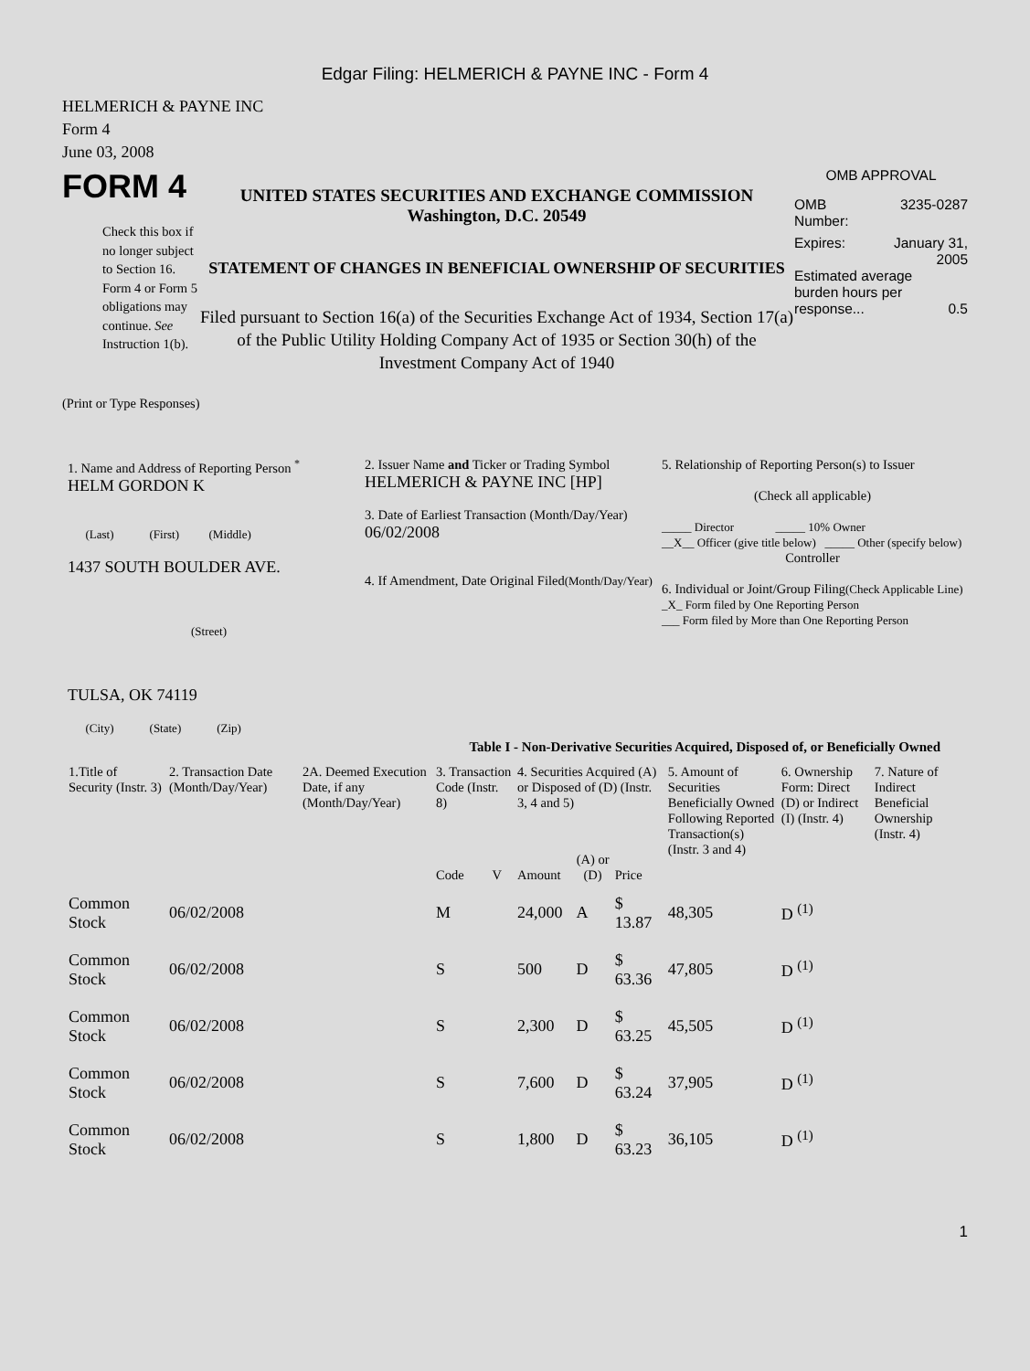Edgar Filing: HELMERICH & PAYNE INC - Form 4
HELMERICH & PAYNE INC
Form 4
June 03, 2008
FORM 4
Check this box if no longer subject to Section 16. Form 4 or Form 5 obligations may continue. See Instruction 1(b).
UNITED STATES SECURITIES AND EXCHANGE COMMISSION
Washington, D.C. 20549
STATEMENT OF CHANGES IN BENEFICIAL OWNERSHIP OF SECURITIES
Filed pursuant to Section 16(a) of the Securities Exchange Act of 1934, Section 17(a) of the Public Utility Holding Company Act of 1935 or Section 30(h) of the Investment Company Act of 1940
OMB APPROVAL
OMB
Number: 3235-0287
Expires: January 31,
2005
Estimated average burden hours per response... 0.5
(Print or Type Responses)
1. Name and Address of Reporting Person <sup>*</sup>
HELM GORDON K
(Last) (First) (Middle)
1437 SOUTH BOULDER AVE.
(Street)
TULSA, OK 74119
(City) (State) (Zip)
2. Issuer Name and Ticker or Trading Symbol
HELMERICH & PAYNE INC [HP]
3. Date of Earliest Transaction (Month/Day/Year)
06/02/2008
4. If Amendment, Date Original Filed(Month/Day/Year)
5. Relationship of Reporting Person(s) to Issuer
(Check all applicable)
_____ Director _____ 10% Owner
__X__ Officer (give title below) _____ Other (specify below)
Controller
6. Individual or Joint/Group Filing(Check Applicable Line)
_X_ Form filed by One Reporting Person
___ Form filed by More than One Reporting Person
Table I - Non-Derivative Securities Acquired, Disposed of, or Beneficially Owned
| 1.Title of Security (Instr. 3) | 2. Transaction Date (Month/Day/Year) | 2A. Deemed Execution Date, if any (Month/Day/Year) | 3. Transaction Code (Instr. 8) | | 4. Securities Acquired (A) or Disposed of (D) (Instr. 3, 4 and 5) | | | 5. Amount of Securities Beneficially Owned Following Reported Transaction(s) (Instr. 3 and 4) | 6. Ownership Form: Direct (D) or Indirect (I) (Instr. 4) | 7. Nature of Indirect Beneficial Ownership (Instr. 4) |
| --- | --- | --- | --- | --- | --- | --- | --- | --- | --- | --- |
| | | | Code | V | Amount | (A) or (D) | Price | | | |
| Common Stock | 06/02/2008 | | M | | 24,000 | A | $ 13.87 | 48,305 | D <sup>(1)</sup> | |
| Common Stock | 06/02/2008 | | S | | 500 | D | $ 63.36 | 47,805 | D <sup>(1)</sup> | |
| Common Stock | 06/02/2008 | | S | | 2,300 | D | $ 63.25 | 45,505 | D <sup>(1)</sup> | |
| Common Stock | 06/02/2008 | | S | | 7,600 | D | $ 63.24 | 37,905 | D <sup>(1)</sup> | |
| Common Stock | 06/02/2008 | | S | | 1,800 | D | $ 63.23 | 36,105 | D <sup>(1)</sup> | |
1